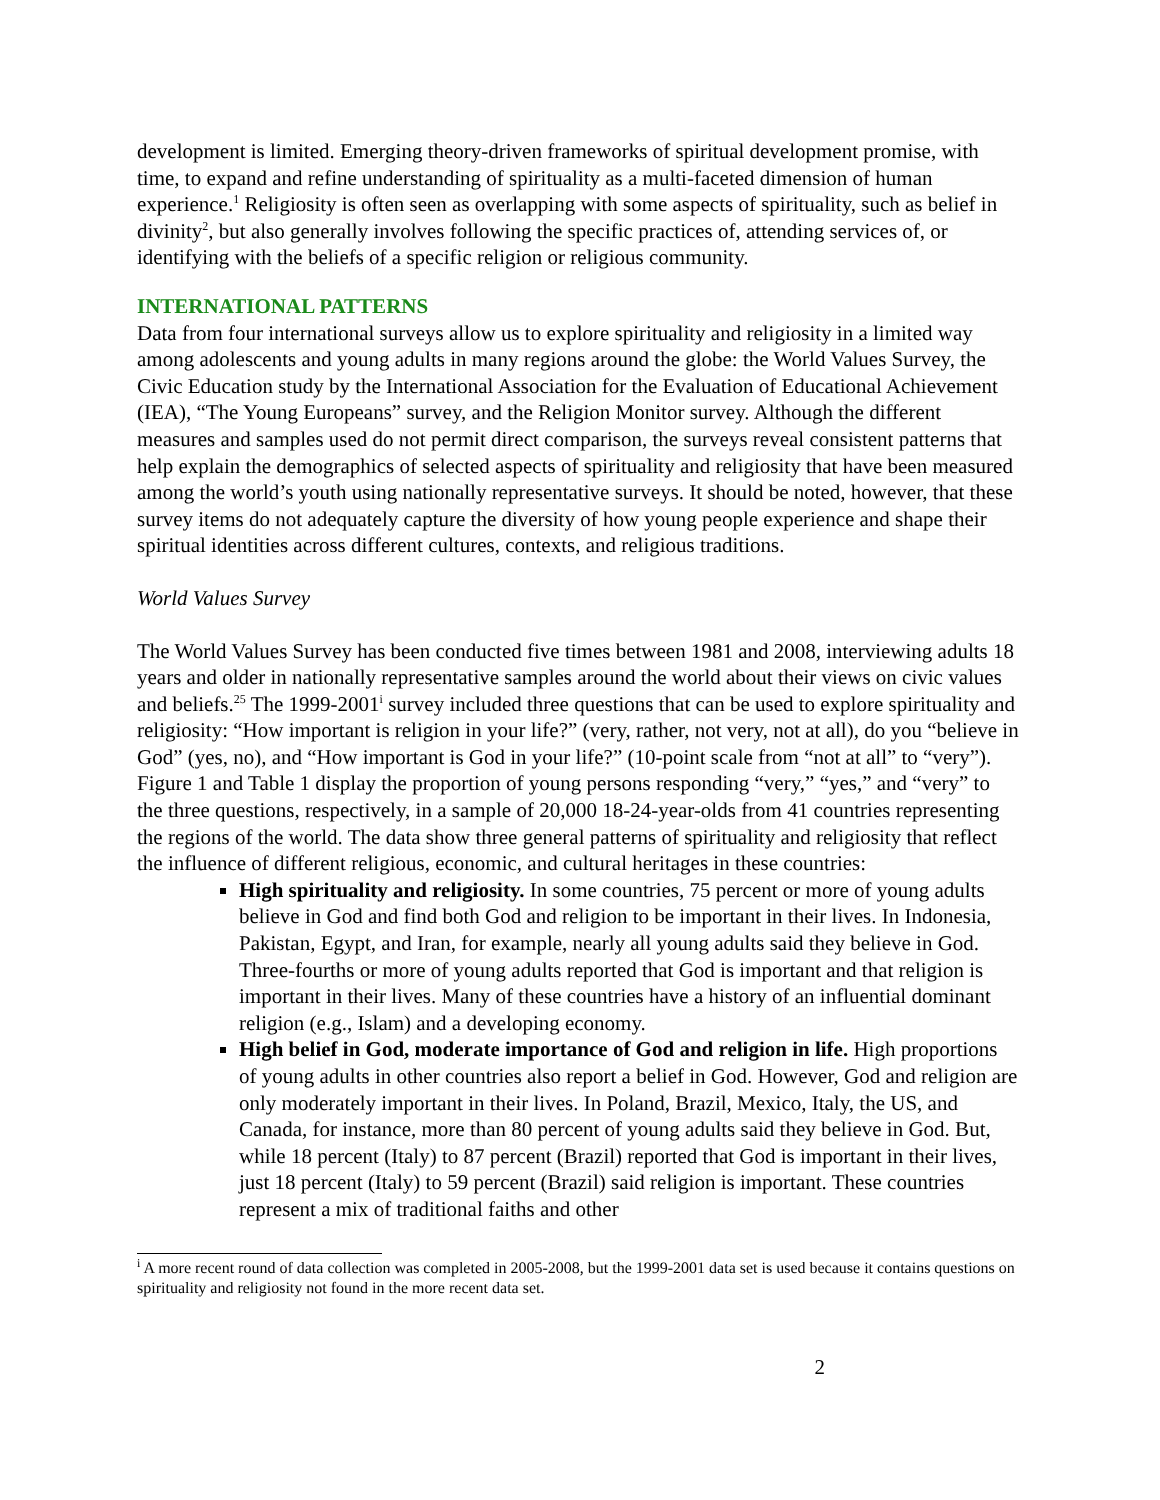development is limited. Emerging theory-driven frameworks of spiritual development promise, with time, to expand and refine understanding of spirituality as a multi-faceted dimension of human experience.<sup>1</sup> Religiosity is often seen as overlapping with some aspects of spirituality, such as belief in divinity<sup>2</sup>, but also generally involves following the specific practices of, attending services of, or identifying with the beliefs of a specific religion or religious community.
INTERNATIONAL PATTERNS
Data from four international surveys allow us to explore spirituality and religiosity in a limited way among adolescents and young adults in many regions around the globe: the World Values Survey, the Civic Education study by the International Association for the Evaluation of Educational Achievement (IEA), “The Young Europeans” survey, and the Religion Monitor survey. Although the different measures and samples used do not permit direct comparison, the surveys reveal consistent patterns that help explain the demographics of selected aspects of spirituality and religiosity that have been measured among the world’s youth using nationally representative surveys. It should be noted, however, that these survey items do not adequately capture the diversity of how young people experience and shape their spiritual identities across different cultures, contexts, and religious traditions.
World Values Survey
The World Values Survey has been conducted five times between 1981 and 2008, interviewing adults 18 years and older in nationally representative samples around the world about their views on civic values and beliefs.<sup>25</sup> The 1999-2001<sup>i</sup> survey included three questions that can be used to explore spirituality and religiosity: “How important is religion in your life?” (very, rather, not very, not at all), do you “believe in God” (yes, no), and “How important is God in your life?” (10-point scale from “not at all” to “very”). Figure 1 and Table 1 display the proportion of young persons responding “very,” “yes,” and “very” to the three questions, respectively, in a sample of 20,000 18-24-year-olds from 41 countries representing the regions of the world. The data show three general patterns of spirituality and religiosity that reflect the influence of different religious, economic, and cultural heritages in these countries:
High spirituality and religiosity. In some countries, 75 percent or more of young adults believe in God and find both God and religion to be important in their lives. In Indonesia, Pakistan, Egypt, and Iran, for example, nearly all young adults said they believe in God. Three-fourths or more of young adults reported that God is important and that religion is important in their lives. Many of these countries have a history of an influential dominant religion (e.g., Islam) and a developing economy.
High belief in God, moderate importance of God and religion in life. High proportions of young adults in other countries also report a belief in God. However, God and religion are only moderately important in their lives. In Poland, Brazil, Mexico, Italy, the US, and Canada, for instance, more than 80 percent of young adults said they believe in God. But, while 18 percent (Italy) to 87 percent (Brazil) reported that God is important in their lives, just 18 percent (Italy) to 59 percent (Brazil) said religion is important. These countries represent a mix of traditional faiths and other
<sup>i</sup> A more recent round of data collection was completed in 2005-2008, but the 1999-2001 data set is used because it contains questions on spirituality and religiosity not found in the more recent data set.
2